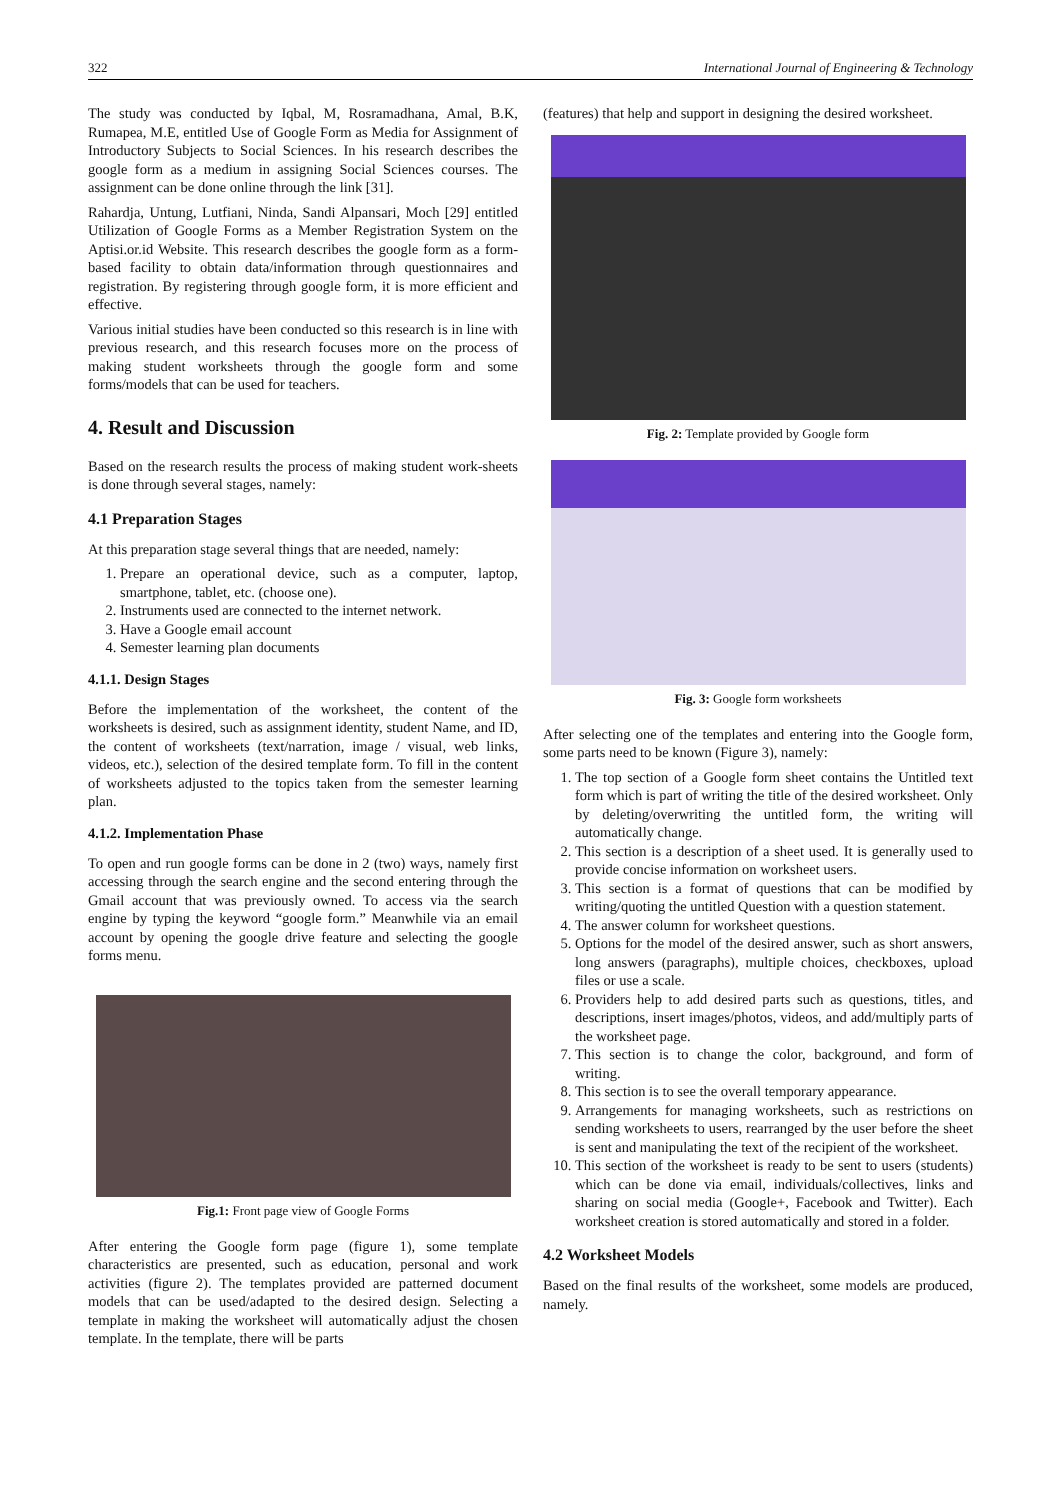322 International Journal of Engineering & Technology
The study was conducted by Iqbal, M, Rosramadhana, Amal, B.K, Rumapea, M.E, entitled Use of Google Form as Media for Assignment of Introductory Subjects to Social Sciences. In his research describes the google form as a medium in assigning Social Sciences courses. The assignment can be done online through the link [31].
Rahardja, Untung, Lutfiani, Ninda, Sandi Alpansari, Moch [29] entitled Utilization of Google Forms as a Member Registration System on the Aptisi.or.id Website. This research describes the google form as a form-based facility to obtain data/information through questionnaires and registration. By registering through google form, it is more efficient and effective.
Various initial studies have been conducted so this research is in line with previous research, and this research focuses more on the process of making student worksheets through the google form and some forms/models that can be used for teachers.
4. Result and Discussion
Based on the research results the process of making student work-sheets is done through several stages, namely:
4.1 Preparation Stages
At this preparation stage several things that are needed, namely:
1. Prepare an operational device, such as a computer, laptop, smartphone, tablet, etc. (choose one).
2. Instruments used are connected to the internet network.
3. Have a Google email account
4. Semester learning plan documents
4.1.1. Design Stages
Before the implementation of the worksheet, the content of the worksheets is desired, such as assignment identity, student Name, and ID, the content of worksheets (text/narration, image / visual, web links, videos, etc.), selection of the desired template form. To fill in the content of worksheets adjusted to the topics taken from the semester learning plan.
4.1.2. Implementation Phase
To open and run google forms can be done in 2 (two) ways, namely first accessing through the search engine and the second entering through the Gmail account that was previously owned. To access via the search engine by typing the keyword “google form.” Meanwhile via an email account by opening the google drive feature and selecting the google forms menu.
Fig.1: Front page view of Google Forms
After entering the Google form page (figure 1), some template characteristics are presented, such as education, personal and work activities (figure 2). The templates provided are patterned document models that can be used/adapted to the desired design. Selecting a template in making the worksheet will automatically adjust the chosen template. In the template, there will be parts
(features) that help and support in designing the desired worksheet.
Fig. 2: Template provided by Google form
Fig. 3: Google form worksheets
After selecting one of the templates and entering into the Google form, some parts need to be known (Figure 3), namely:
1. The top section of a Google form sheet contains the Untitled text form which is part of writing the title of the desired worksheet. Only by deleting/overwriting the untitled form, the writing will automatically change.
2. This section is a description of a sheet used. It is generally used to provide concise information on worksheet users.
3. This section is a format of questions that can be modified by writing/quoting the untitled Question with a question statement.
4. The answer column for worksheet questions.
5. Options for the model of the desired answer, such as short answers, long answers (paragraphs), multiple choices, checkboxes, upload files or use a scale.
6. Providers help to add desired parts such as questions, titles, and descriptions, insert images/photos, videos, and add/multiply parts of the worksheet page.
7. This section is to change the color, background, and form of writing.
8. This section is to see the overall temporary appearance.
9. Arrangements for managing worksheets, such as restrictions on sending worksheets to users, rearranged by the user before the sheet is sent and manipulating the text of the recipient of the worksheet.
10. This section of the worksheet is ready to be sent to users (students) which can be done via email, individuals/collectives, links and sharing on social media (Google+, Facebook and Twitter). Each worksheet creation is stored automatically and stored in a folder.
4.2 Worksheet Models
Based on the final results of the worksheet, some models are produced, namely.